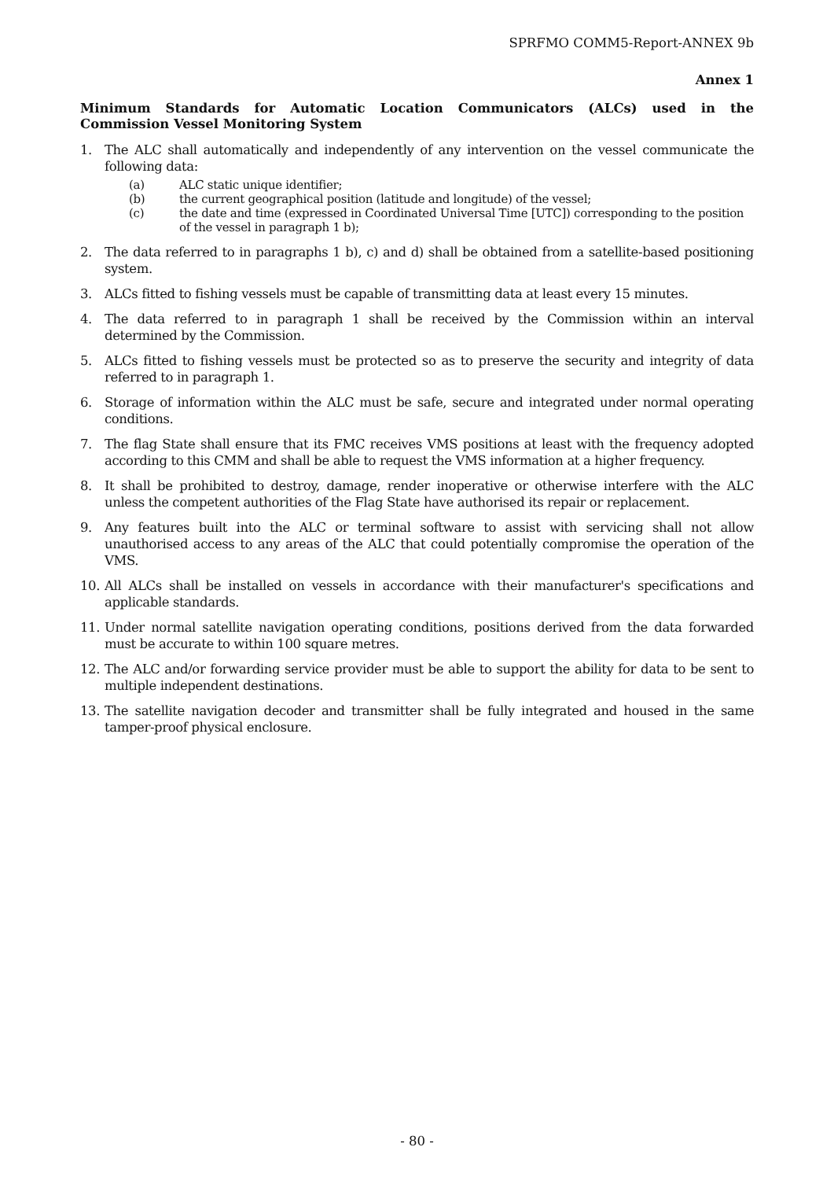SPRFMO COMM5-Report-ANNEX 9b
Annex 1
Minimum Standards for Automatic Location Communicators (ALCs) used in the Commission Vessel Monitoring System
1. The ALC shall automatically and independently of any intervention on the vessel communicate the following data:
(a) ALC static unique identifier;
(b) the current geographical position (latitude and longitude) of the vessel;
(c) the date and time (expressed in Coordinated Universal Time [UTC]) corresponding to the position of the vessel in paragraph 1 b);
2. The data referred to in paragraphs 1 b), c) and d) shall be obtained from a satellite-based positioning system.
3. ALCs fitted to fishing vessels must be capable of transmitting data at least every 15 minutes.
4. The data referred to in paragraph 1 shall be received by the Commission within an interval determined by the Commission.
5. ALCs fitted to fishing vessels must be protected so as to preserve the security and integrity of data referred to in paragraph 1.
6. Storage of information within the ALC must be safe, secure and integrated under normal operating conditions.
7. The flag State shall ensure that its FMC receives VMS positions at least with the frequency adopted according to this CMM and shall be able to request the VMS information at a higher frequency.
8. It shall be prohibited to destroy, damage, render inoperative or otherwise interfere with the ALC unless the competent authorities of the Flag State have authorised its repair or replacement.
9. Any features built into the ALC or terminal software to assist with servicing shall not allow unauthorised access to any areas of the ALC that could potentially compromise the operation of the VMS.
10. All ALCs shall be installed on vessels in accordance with their manufacturer's specifications and applicable standards.
11. Under normal satellite navigation operating conditions, positions derived from the data forwarded must be accurate to within 100 square metres.
12. The ALC and/or forwarding service provider must be able to support the ability for data to be sent to multiple independent destinations.
13. The satellite navigation decoder and transmitter shall be fully integrated and housed in the same tamper-proof physical enclosure.
- 80 -